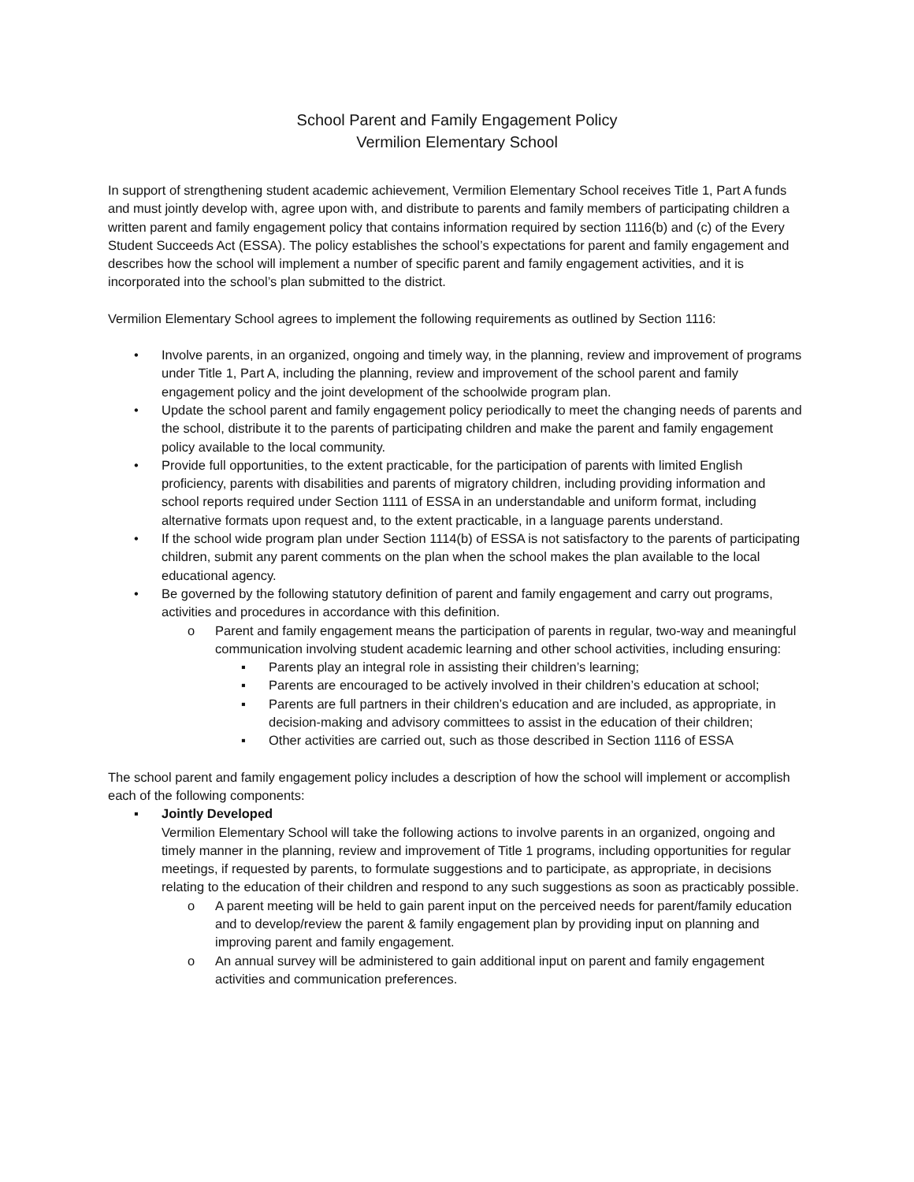School Parent and Family Engagement Policy
Vermilion Elementary School
In support of strengthening student academic achievement, Vermilion Elementary School receives Title 1, Part A funds and must jointly develop with, agree upon with, and distribute to parents and family members of participating children a written parent and family engagement policy that contains information required by section 1116(b) and (c) of the Every Student Succeeds Act (ESSA). The policy establishes the school’s expectations for parent and family engagement and describes how the school will implement a number of specific parent and family engagement activities, and it is incorporated into the school’s plan submitted to the district.
Vermilion Elementary School agrees to implement the following requirements as outlined by Section 1116:
• Involve parents, in an organized, ongoing and timely way, in the planning, review and improvement of programs under Title 1, Part A, including the planning, review and improvement of the school parent and family engagement policy and the joint development of the schoolwide program plan.
• Update the school parent and family engagement policy periodically to meet the changing needs of parents and the school, distribute it to the parents of participating children and make the parent and family engagement policy available to the local community.
• Provide full opportunities, to the extent practicable, for the participation of parents with limited English proficiency, parents with disabilities and parents of migratory children, including providing information and school reports required under Section 1111 of ESSA in an understandable and uniform format, including alternative formats upon request and, to the extent practicable, in a language parents understand.
• If the school wide program plan under Section 1114(b) of ESSA is not satisfactory to the parents of participating children, submit any parent comments on the plan when the school makes the plan available to the local educational agency.
• Be governed by the following statutory definition of parent and family engagement and carry out programs, activities and procedures in accordance with this definition.
o Parent and family engagement means the participation of parents in regular, two-way and meaningful communication involving student academic learning and other school activities, including ensuring:
▪ Parents play an integral role in assisting their children’s learning;
▪ Parents are encouraged to be actively involved in their children’s education at school;
▪ Parents are full partners in their children’s education and are included, as appropriate, in decision-making and advisory committees to assist in the education of their children;
▪ Other activities are carried out, such as those described in Section 1116 of ESSA
The school parent and family engagement policy includes a description of how the school will implement or accomplish each of the following components:
▪ Jointly Developed
Vermilion Elementary School will take the following actions to involve parents in an organized, ongoing and timely manner in the planning, review and improvement of Title 1 programs, including opportunities for regular meetings, if requested by parents, to formulate suggestions and to participate, as appropriate, in decisions relating to the education of their children and respond to any such suggestions as soon as practicably possible.
o A parent meeting will be held to gain parent input on the perceived needs for parent/family education and to develop/review the parent & family engagement plan by providing input on planning and improving parent and family engagement.
o An annual survey will be administered to gain additional input on parent and family engagement activities and communication preferences.